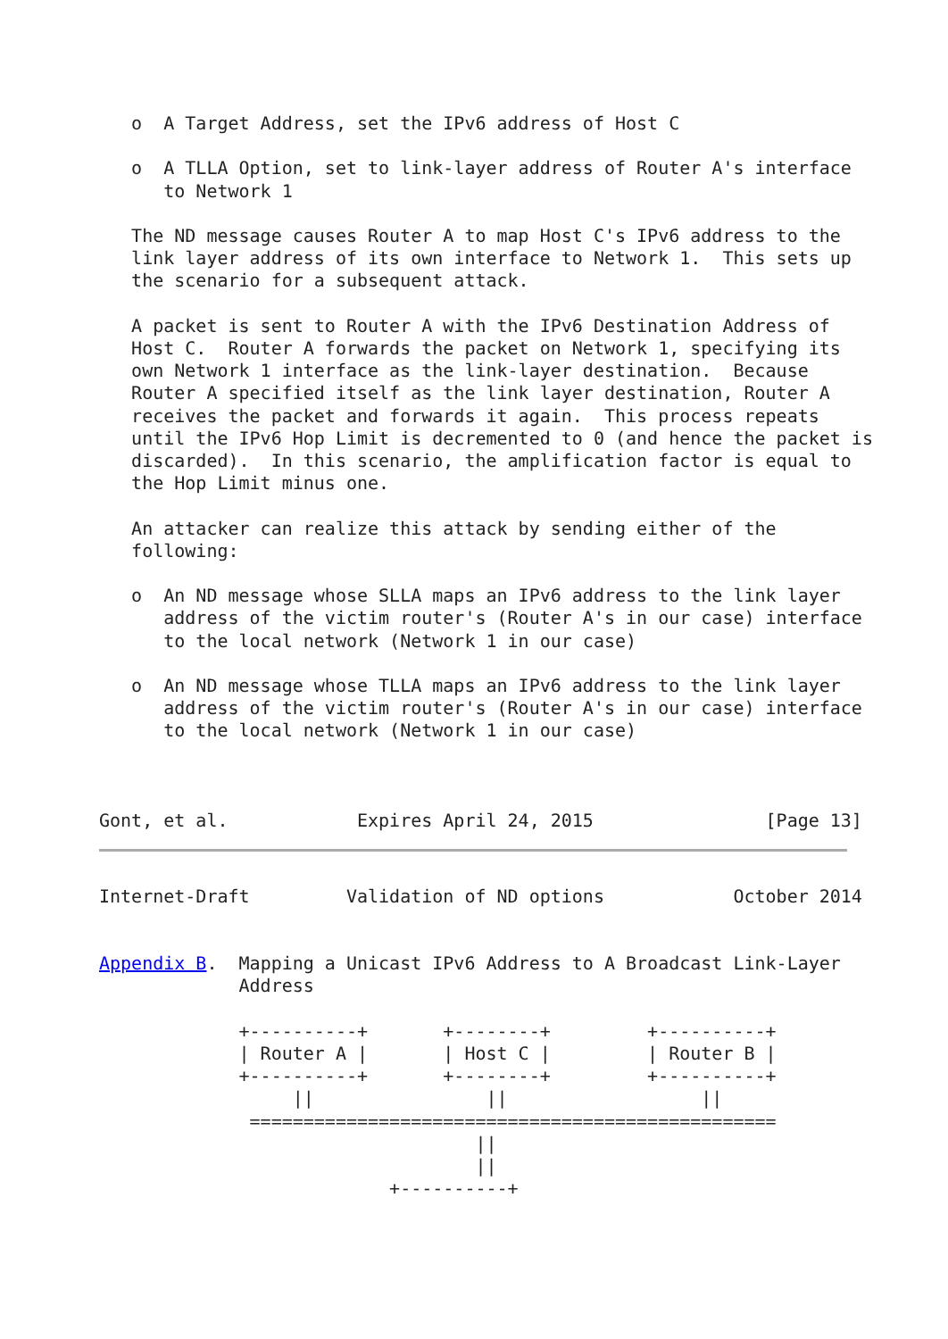o  A Target Address, set the IPv6 address of Host C

   o  A TLLA Option, set to link-layer address of Router A's interface
      to Network 1

   The ND message causes Router A to map Host C's IPv6 address to the
   link layer address of its own interface to Network 1.  This sets up
   the scenario for a subsequent attack.

   A packet is sent to Router A with the IPv6 Destination Address of
   Host C.  Router A forwards the packet on Network 1, specifying its
   own Network 1 interface as the link-layer destination.  Because
   Router A specified itself as the link layer destination, Router A
   receives the packet and forwards it again.  This process repeats
   until the IPv6 Hop Limit is decremented to 0 (and hence the packet is
   discarded).  In this scenario, the amplification factor is equal to
   the Hop Limit minus one.

   An attacker can realize this attack by sending either of the
   following:

   o  An ND message whose SLLA maps an IPv6 address to the link layer
      address of the victim router's (Router A's in our case) interface
      to the local network (Network 1 in our case)

   o  An ND message whose TLLA maps an IPv6 address to the link layer
      address of the victim router's (Router A's in our case) interface
      to the local network (Network 1 in our case)



Gont, et al.            Expires April 24, 2015                [Page 13]
Internet-Draft         Validation of ND options            October 2014


Appendix B.  Mapping a Unicast IPv6 Address to A Broadcast Link-Layer
             Address

             +----------+       +--------+         +----------+
             | Router A |       | Host C |         | Router B |
             +----------+       +--------+         +----------+
                  ||                ||                  ||
              =================================================
                                   ||
                                   ||
                           +----------+